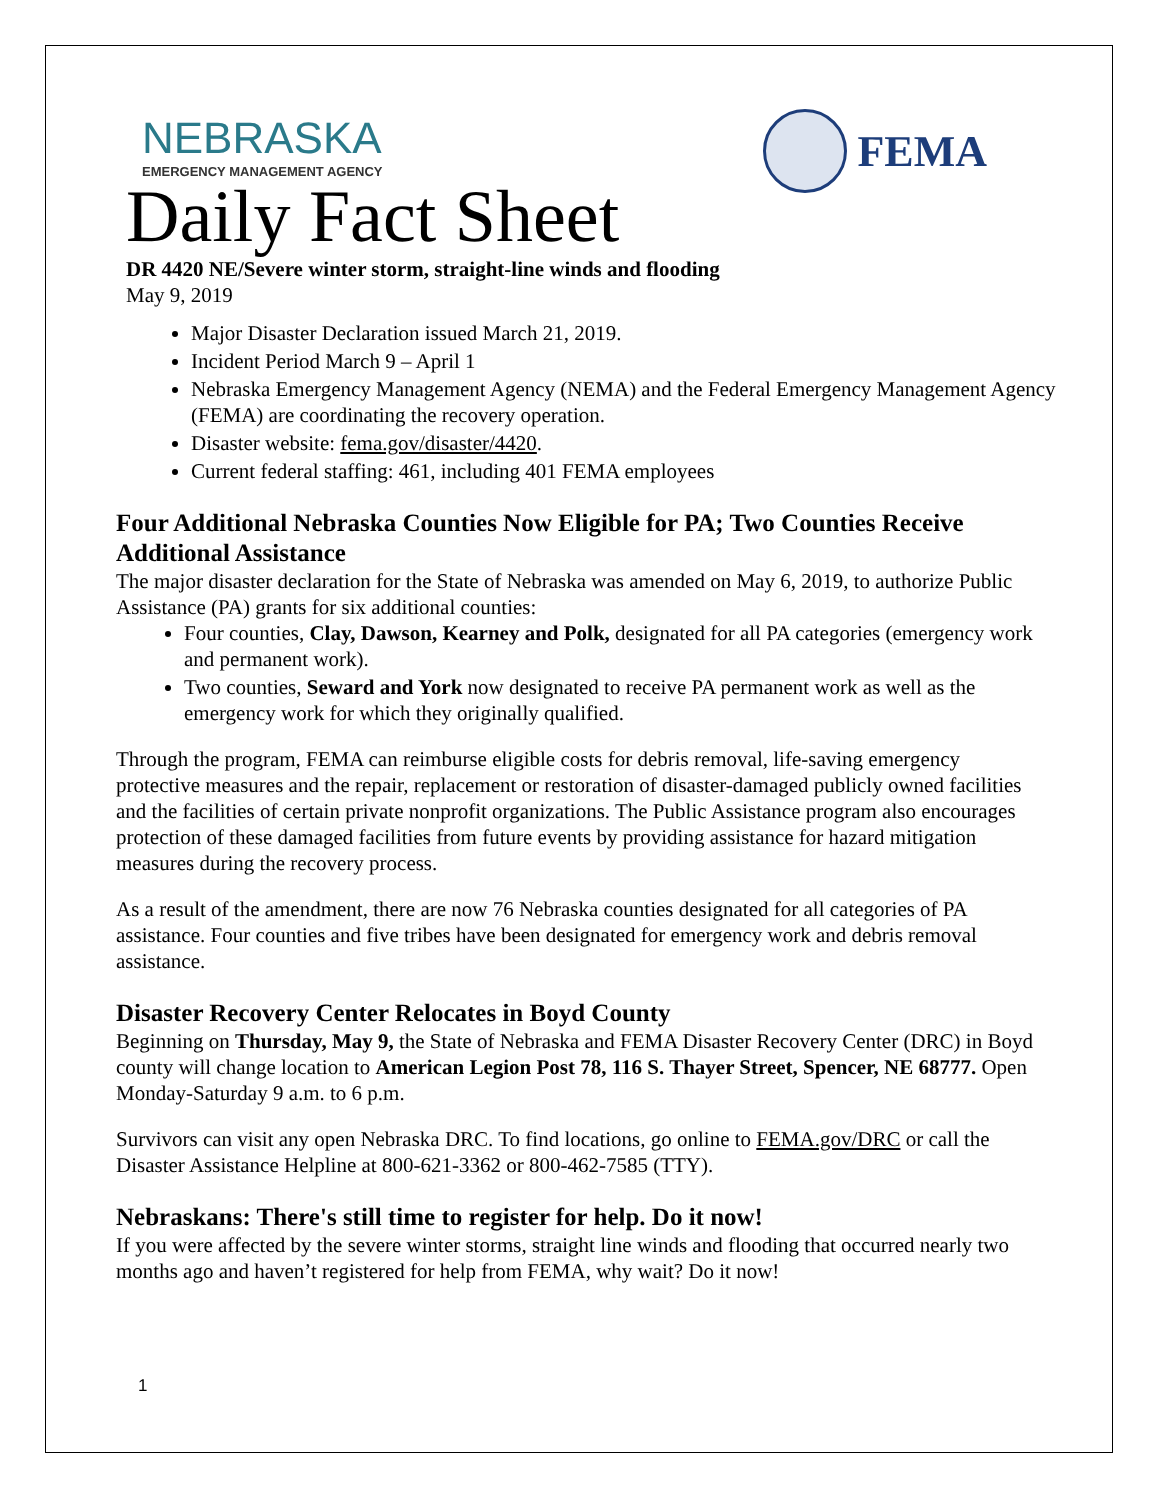NEBRASKA
EMERGENCY MANAGEMENT AGENCY
FEMA
Daily Fact Sheet
DR 4420 NE/Severe winter storm, straight-line winds and flooding
May 9, 2019
Major Disaster Declaration issued March 21, 2019.
Incident Period March 9 – April 1
Nebraska Emergency Management Agency (NEMA) and the Federal Emergency Management Agency (FEMA) are coordinating the recovery operation.
Disaster website: fema.gov/disaster/4420.
Current federal staffing: 461, including 401 FEMA employees
Four Additional Nebraska Counties Now Eligible for PA; Two Counties Receive Additional Assistance
The major disaster declaration for the State of Nebraska was amended on May 6, 2019, to authorize Public Assistance (PA) grants for six additional counties:
Four counties, Clay, Dawson, Kearney and Polk, designated for all PA categories (emergency work and permanent work).
Two counties, Seward and York now designated to receive PA permanent work as well as the emergency work for which they originally qualified.
Through the program, FEMA can reimburse eligible costs for debris removal, life-saving emergency protective measures and the repair, replacement or restoration of disaster-damaged publicly owned facilities and the facilities of certain private nonprofit organizations. The Public Assistance program also encourages protection of these damaged facilities from future events by providing assistance for hazard mitigation measures during the recovery process.
As a result of the amendment, there are now 76 Nebraska counties designated for all categories of PA assistance. Four counties and five tribes have been designated for emergency work and debris removal assistance.
Disaster Recovery Center Relocates in Boyd County
Beginning on Thursday, May 9, the State of Nebraska and FEMA Disaster Recovery Center (DRC) in Boyd county will change location to American Legion Post 78, 116 S. Thayer Street, Spencer, NE 68777. Open Monday-Saturday 9 a.m. to 6 p.m.
Survivors can visit any open Nebraska DRC. To find locations, go online to FEMA.gov/DRC or call the Disaster Assistance Helpline at 800-621-3362 or 800-462-7585 (TTY).
Nebraskans: There's still time to register for help. Do it now!
If you were affected by the severe winter storms, straight line winds and flooding that occurred nearly two months ago and haven’t registered for help from FEMA, why wait? Do it now!
1